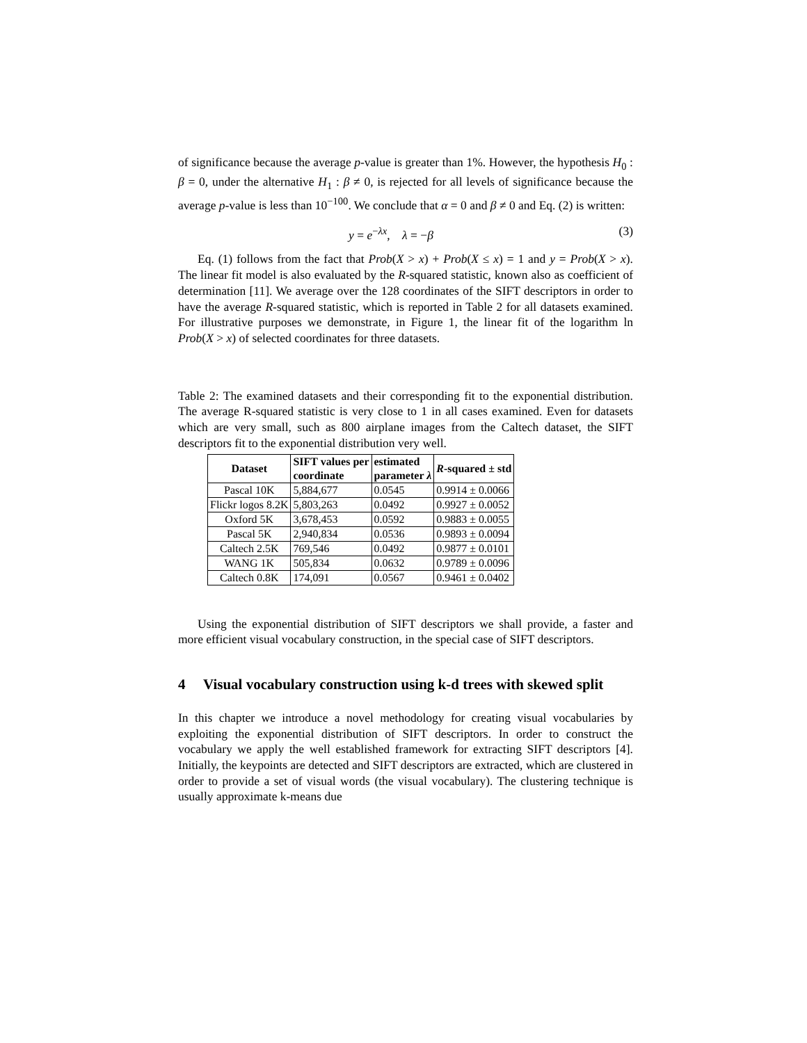of significance because the average p-value is greater than 1%. However, the hypothesis H<sub>0</sub> : β = 0, under the alternative H<sub>1</sub> : β ≠ 0, is rejected for all levels of significance because the average p-value is less than 10<sup>−100</sup>. We conclude that α = 0 and β ≠ 0 and Eq. (2) is written:
y = e<sup>−λx</sup>, λ = −β (3)
Eq. (1) follows from the fact that Prob(X > x) + Prob(X ≤ x) = 1 and y = Prob(X > x). The linear fit model is also evaluated by the R-squared statistic, known also as coefficient of determination [11]. We average over the 128 coordinates of the SIFT descriptors in order to have the average R-squared statistic, which is reported in Table 2 for all datasets examined. For illustrative purposes we demonstrate, in Figure 1, the linear fit of the logarithm ln Prob(X > x) of selected coordinates for three datasets.
Table 2: The examined datasets and their corresponding fit to the exponential distribution. The average R-squared statistic is very close to 1 in all cases examined. Even for datasets which are very small, such as 800 airplane images from the Caltech dataset, the SIFT descriptors fit to the exponential distribution very well.
| Dataset | SIFT values per coordinate | estimated parameter λ | R -squared ± std |
| --- | --- | --- | --- |
| Pascal 10K | 5,884,677 | 0.0545 | 0.9914 ± 0.0066 |
| Flickr logos 8.2K | 5,803,263 | 0.0492 | 0.9927 ± 0.0052 |
| Oxford 5K | 3,678,453 | 0.0592 | 0.9883 ± 0.0055 |
| Pascal 5K | 2,940,834 | 0.0536 | 0.9893 ± 0.0094 |
| Caltech 2.5K | 769,546 | 0.0492 | 0.9877 ± 0.0101 |
| WANG 1K | 505,834 | 0.0632 | 0.9789 ± 0.0096 |
| Caltech 0.8K | 174,091 | 0.0567 | 0.9461 ± 0.0402 |
Using the exponential distribution of SIFT descriptors we shall provide, a faster and more efficient visual vocabulary construction, in the special case of SIFT descriptors.
4 Visual vocabulary construction using k-d trees with skewed split
In this chapter we introduce a novel methodology for creating visual vocabularies by exploiting the exponential distribution of SIFT descriptors. In order to construct the vocabulary we apply the well established framework for extracting SIFT descriptors [4]. Initially, the keypoints are detected and SIFT descriptors are extracted, which are clustered in order to provide a set of visual words (the visual vocabulary). The clustering technique is usually approximate k-means due